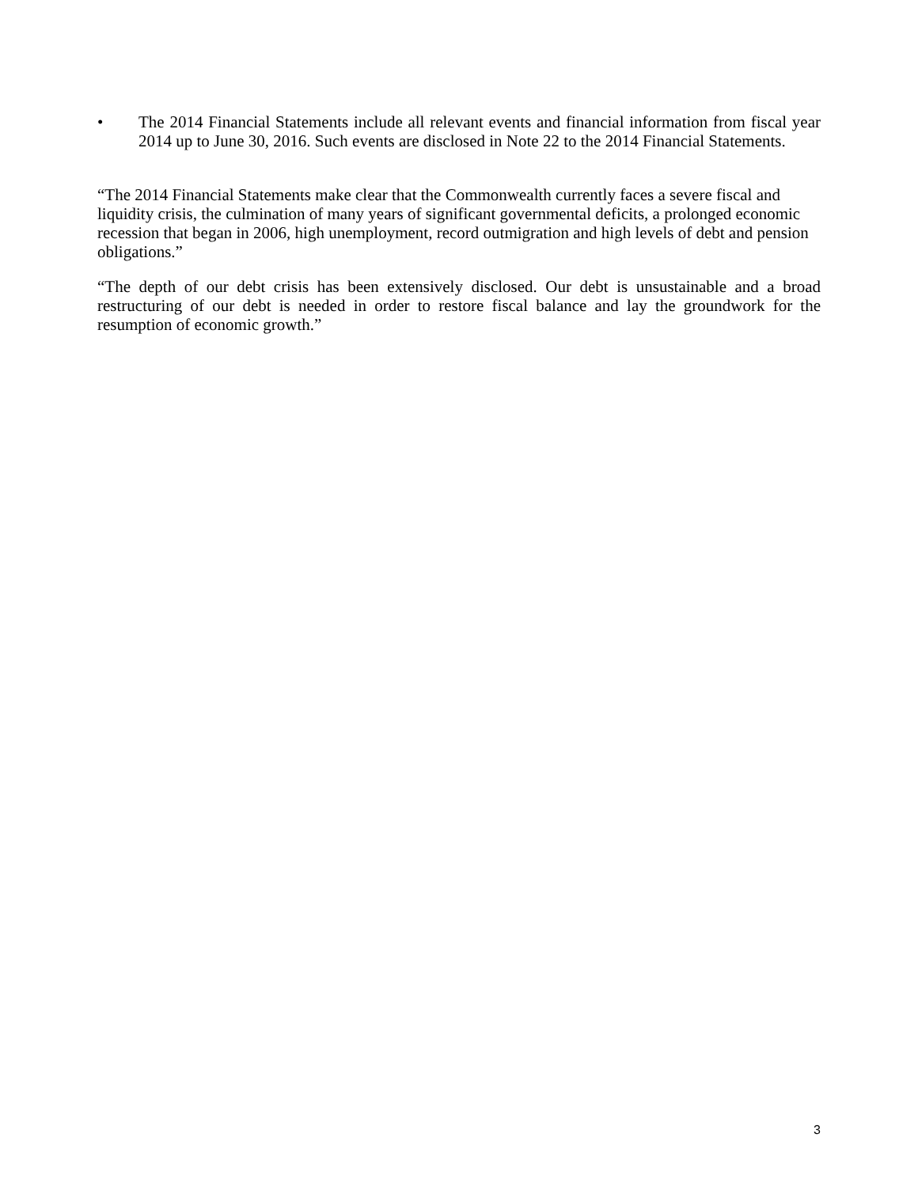• The 2014 Financial Statements include all relevant events and financial information from fiscal year 2014 up to June 30, 2016. Such events are disclosed in Note 22 to the 2014 Financial Statements.
“The 2014 Financial Statements make clear that the Commonwealth currently faces a severe fiscal and liquidity crisis, the culmination of many years of significant governmental deficits, a prolonged economic recession that began in 2006, high unemployment, record outmigration and high levels of debt and pension obligations.”
“The depth of our debt crisis has been extensively disclosed. Our debt is unsustainable and a broad restructuring of our debt is needed in order to restore fiscal balance and lay the groundwork for the resumption of economic growth.”
3